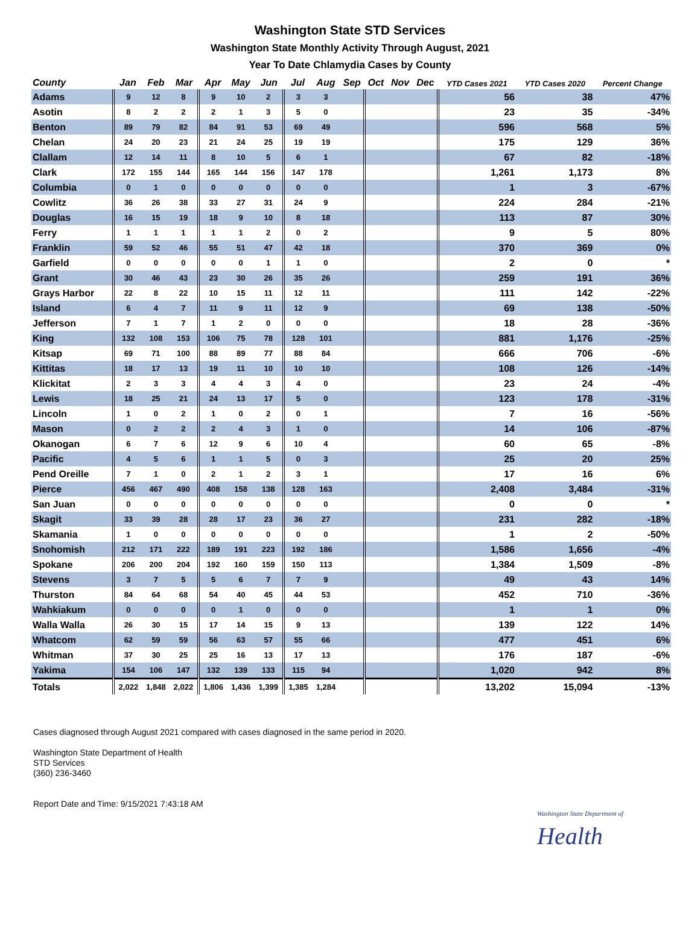Washington State STD Services
Washington State Monthly Activity Through August, 2021
Year To Date Chlamydia Cases by County
| County | Jan | Feb | Mar | Apr | May | Jun | Jul | Aug | Sep | Oct | Nov | Dec | YTD Cases 2021 | YTD Cases 2020 | Percent Change |
| --- | --- | --- | --- | --- | --- | --- | --- | --- | --- | --- | --- | --- | --- | --- | --- |
| Adams | 9 | 12 | 8 | 9 | 10 | 2 | 3 | 3 | | | | | 56 | 38 | 47% |
| Asotin | 8 | 2 | 2 | 2 | 1 | 3 | 5 | 0 | | | | | 23 | 35 | -34% |
| Benton | 89 | 79 | 82 | 84 | 91 | 53 | 69 | 49 | | | | | 596 | 568 | 5% |
| Chelan | 24 | 20 | 23 | 21 | 24 | 25 | 19 | 19 | | | | | 175 | 129 | 36% |
| Clallam | 12 | 14 | 11 | 8 | 10 | 5 | 6 | 1 | | | | | 67 | 82 | -18% |
| Clark | 172 | 155 | 144 | 165 | 144 | 156 | 147 | 178 | | | | | 1,261 | 1,173 | 8% |
| Columbia | 0 | 1 | 0 | 0 | 0 | 0 | 0 | 0 | | | | | 1 | 3 | -67% |
| Cowlitz | 36 | 26 | 38 | 33 | 27 | 31 | 24 | 9 | | | | | 224 | 284 | -21% |
| Douglas | 16 | 15 | 19 | 18 | 9 | 10 | 8 | 18 | | | | | 113 | 87 | 30% |
| Ferry | 1 | 1 | 1 | 1 | 1 | 2 | 0 | 2 | | | | | 9 | 5 | 80% |
| Franklin | 59 | 52 | 46 | 55 | 51 | 47 | 42 | 18 | | | | | 370 | 369 | 0% |
| Garfield | 0 | 0 | 0 | 0 | 0 | 1 | 1 | 0 | | | | | 2 | 0 | * |
| Grant | 30 | 46 | 43 | 23 | 30 | 26 | 35 | 26 | | | | | 259 | 191 | 36% |
| Grays Harbor | 22 | 8 | 22 | 10 | 15 | 11 | 12 | 11 | | | | | 111 | 142 | -22% |
| Island | 6 | 4 | 7 | 11 | 9 | 11 | 12 | 9 | | | | | 69 | 138 | -50% |
| Jefferson | 7 | 1 | 7 | 1 | 2 | 0 | 0 | 0 | | | | | 18 | 28 | -36% |
| King | 132 | 108 | 153 | 106 | 75 | 78 | 128 | 101 | | | | | 881 | 1,176 | -25% |
| Kitsap | 69 | 71 | 100 | 88 | 89 | 77 | 88 | 84 | | | | | 666 | 706 | -6% |
| Kittitas | 18 | 17 | 13 | 19 | 11 | 10 | 10 | 10 | | | | | 108 | 126 | -14% |
| Klickitat | 2 | 3 | 3 | 4 | 4 | 3 | 4 | 0 | | | | | 23 | 24 | -4% |
| Lewis | 18 | 25 | 21 | 24 | 13 | 17 | 5 | 0 | | | | | 123 | 178 | -31% |
| Lincoln | 1 | 0 | 2 | 1 | 0 | 2 | 0 | 1 | | | | | 7 | 16 | -56% |
| Mason | 0 | 2 | 2 | 2 | 4 | 3 | 1 | 0 | | | | | 14 | 106 | -87% |
| Okanogan | 6 | 7 | 6 | 12 | 9 | 6 | 10 | 4 | | | | | 60 | 65 | -8% |
| Pacific | 4 | 5 | 6 | 1 | 1 | 5 | 0 | 3 | | | | | 25 | 20 | 25% |
| Pend Oreille | 7 | 1 | 0 | 2 | 1 | 2 | 3 | 1 | | | | | 17 | 16 | 6% |
| Pierce | 456 | 467 | 490 | 408 | 158 | 138 | 128 | 163 | | | | | 2,408 | 3,484 | -31% |
| San Juan | 0 | 0 | 0 | 0 | 0 | 0 | 0 | 0 | | | | | 0 | 0 | * |
| Skagit | 33 | 39 | 28 | 28 | 17 | 23 | 36 | 27 | | | | | 231 | 282 | -18% |
| Skamania | 1 | 0 | 0 | 0 | 0 | 0 | 0 | 0 | | | | | 1 | 2 | -50% |
| Snohomish | 212 | 171 | 222 | 189 | 191 | 223 | 192 | 186 | | | | | 1,586 | 1,656 | -4% |
| Spokane | 206 | 200 | 204 | 192 | 160 | 159 | 150 | 113 | | | | | 1,384 | 1,509 | -8% |
| Stevens | 3 | 7 | 5 | 5 | 6 | 7 | 7 | 9 | | | | | 49 | 43 | 14% |
| Thurston | 84 | 64 | 68 | 54 | 40 | 45 | 44 | 53 | | | | | 452 | 710 | -36% |
| Wahkiakum | 0 | 0 | 0 | 0 | 1 | 0 | 0 | 0 | | | | | 1 | 1 | 0% |
| Walla Walla | 26 | 30 | 15 | 17 | 14 | 15 | 9 | 13 | | | | | 139 | 122 | 14% |
| Whatcom | 62 | 59 | 59 | 56 | 63 | 57 | 55 | 66 | | | | | 477 | 451 | 6% |
| Whitman | 37 | 30 | 25 | 25 | 16 | 13 | 17 | 13 | | | | | 176 | 187 | -6% |
| Yakima | 154 | 106 | 147 | 132 | 139 | 133 | 115 | 94 | | | | | 1,020 | 942 | 8% |
| Totals | 2,022 | 1,848 | 2,022 | 1,806 | 1,436 | 1,399 | 1,385 | 1,284 | | | | | 13,202 | 15,094 | -13% |
Cases diagnosed through August 2021 compared with cases diagnosed in the same period in 2020.
Washington State Department of Health
STD Services
(360) 236-3460
Report Date and Time: 9/15/2021 7:43:18 AM
Washington State Department of
Health